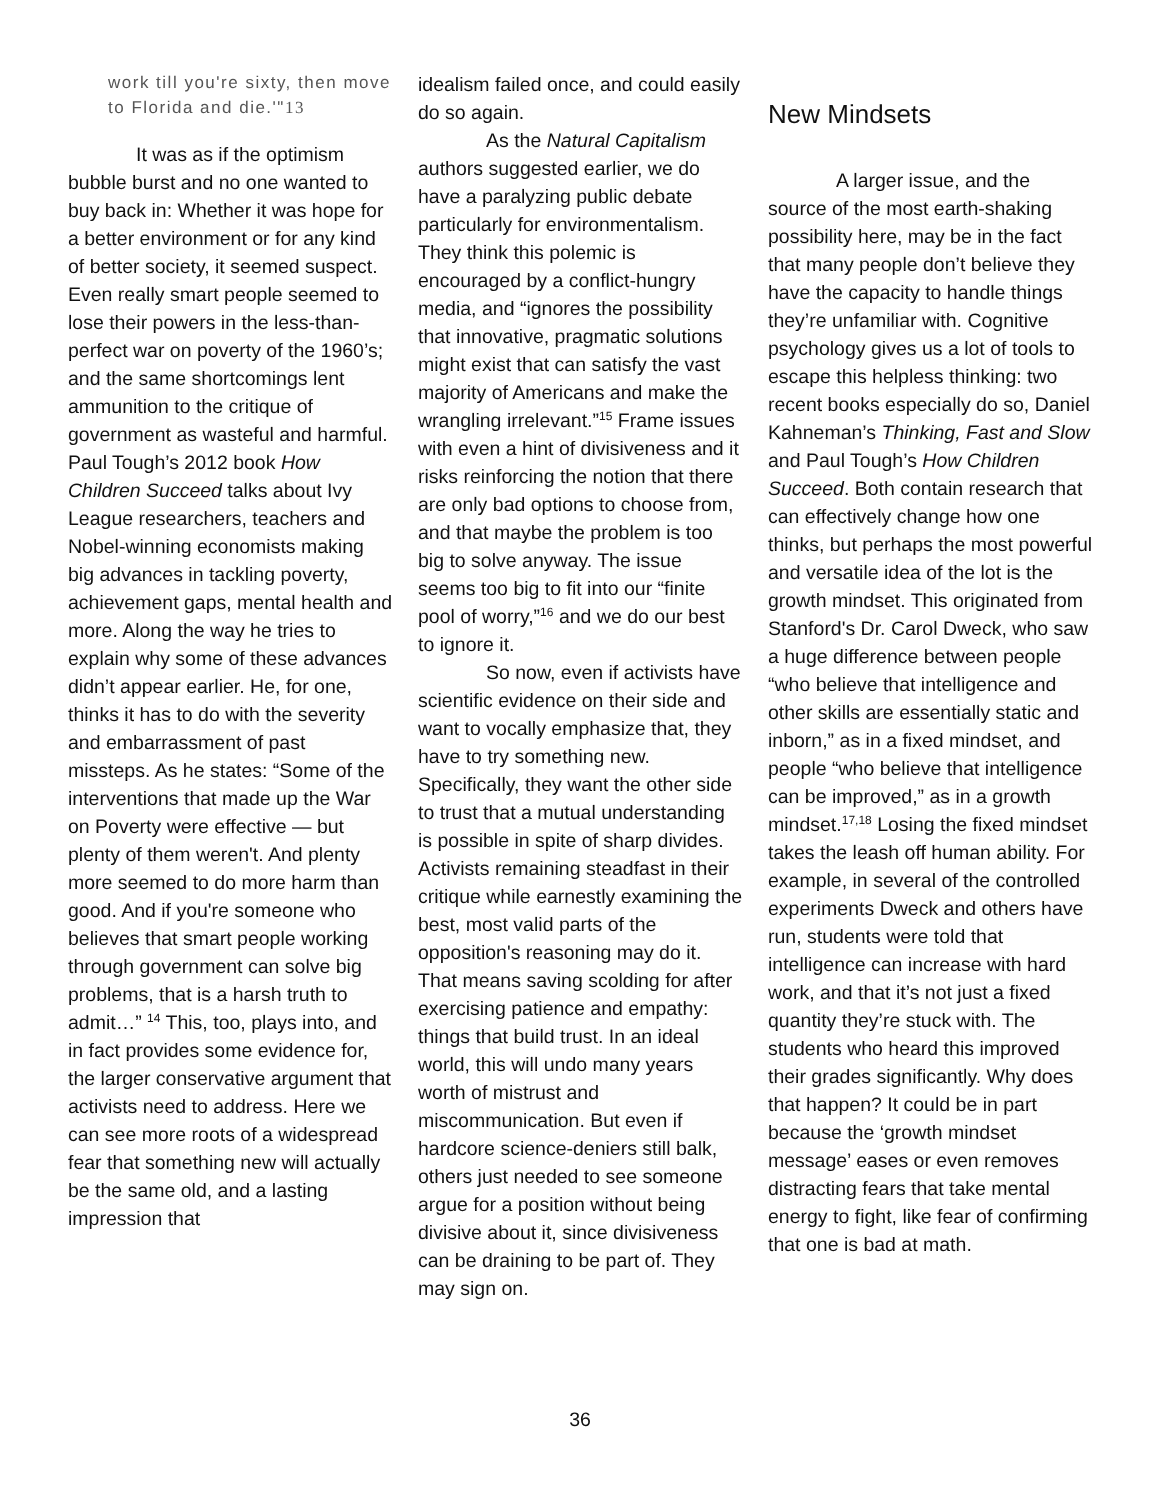work till you're sixty, then move to Florida and die.'"13
It was as if the optimism bubble burst and no one wanted to buy back in: Whether it was hope for a better environment or for any kind of better society, it seemed suspect. Even really smart people seemed to lose their powers in the less-than-perfect war on poverty of the 1960’s; and the same shortcomings lent ammunition to the critique of government as wasteful and harmful. Paul Tough’s 2012 book How Children Succeed talks about Ivy League researchers, teachers and Nobel-winning economists making big advances in tackling poverty, achievement gaps, mental health and more. Along the way he tries to explain why some of these advances didn’t appear earlier. He, for one, thinks it has to do with the severity and embarrassment of past missteps. As he states: “Some of the interventions that made up the War on Poverty were effective — but plenty of them weren't. And plenty more seemed to do more harm than good. And if you're someone who believes that smart people working through government can solve big problems, that is a harsh truth to admit…” <sup>14</sup> This, too, plays into, and in fact provides some evidence for, the larger conservative argument that activists need to address. Here we can see more roots of a widespread fear that something new will actually be the same old, and a lasting impression that
idealism failed once, and could easily do so again.
As the Natural Capitalism authors suggested earlier, we do have a paralyzing public debate particularly for environmentalism. They think this polemic is encouraged by a conflict-hungry media, and “ignores the possibility that innovative, pragmatic solutions might exist that can satisfy the vast majority of Americans and make the wrangling irrelevant.”<sup>15</sup> Frame issues with even a hint of divisiveness and it risks reinforcing the notion that there are only bad options to choose from, and that maybe the problem is too big to solve anyway. The issue seems too big to fit into our “finite pool of worry,”<sup>16</sup> and we do our best to ignore it.
So now, even if activists have scientific evidence on their side and want to vocally emphasize that, they have to try something new. Specifically, they want the other side to trust that a mutual understanding is possible in spite of sharp divides. Activists remaining steadfast in their critique while earnestly examining the best, most valid parts of the opposition's reasoning may do it. That means saving scolding for after exercising patience and empathy: things that build trust. In an ideal world, this will undo many years worth of mistrust and miscommunication. But even if hardcore science-deniers still balk, others just needed to see someone argue for a position without being divisive about it, since divisiveness can be draining to be part of. They may sign on.
New Mindsets
A larger issue, and the source of the most earth-shaking possibility here, may be in the fact that many people don’t believe they have the capacity to handle things they’re unfamiliar with. Cognitive psychology gives us a lot of tools to escape this helpless thinking: two recent books especially do so, Daniel Kahneman’s Thinking, Fast and Slow and Paul Tough’s How Children Succeed. Both contain research that can effectively change how one thinks, but perhaps the most powerful and versatile idea of the lot is the growth mindset. This originated from Stanford's Dr. Carol Dweck, who saw a huge difference between people “who believe that intelligence and other skills are essentially static and inborn,” as in a fixed mindset, and people “who believe that intelligence can be improved,” as in a growth mindset.<sup>17,18</sup> Losing the fixed mindset takes the leash off human ability. For example, in several of the controlled experiments Dweck and others have run, students were told that intelligence can increase with hard work, and that it’s not just a fixed quantity they’re stuck with. The students who heard this improved their grades significantly. Why does that happen? It could be in part because the ‘growth mindset message’ eases or even removes distracting fears that take mental energy to fight, like fear of confirming that one is bad at math.
36